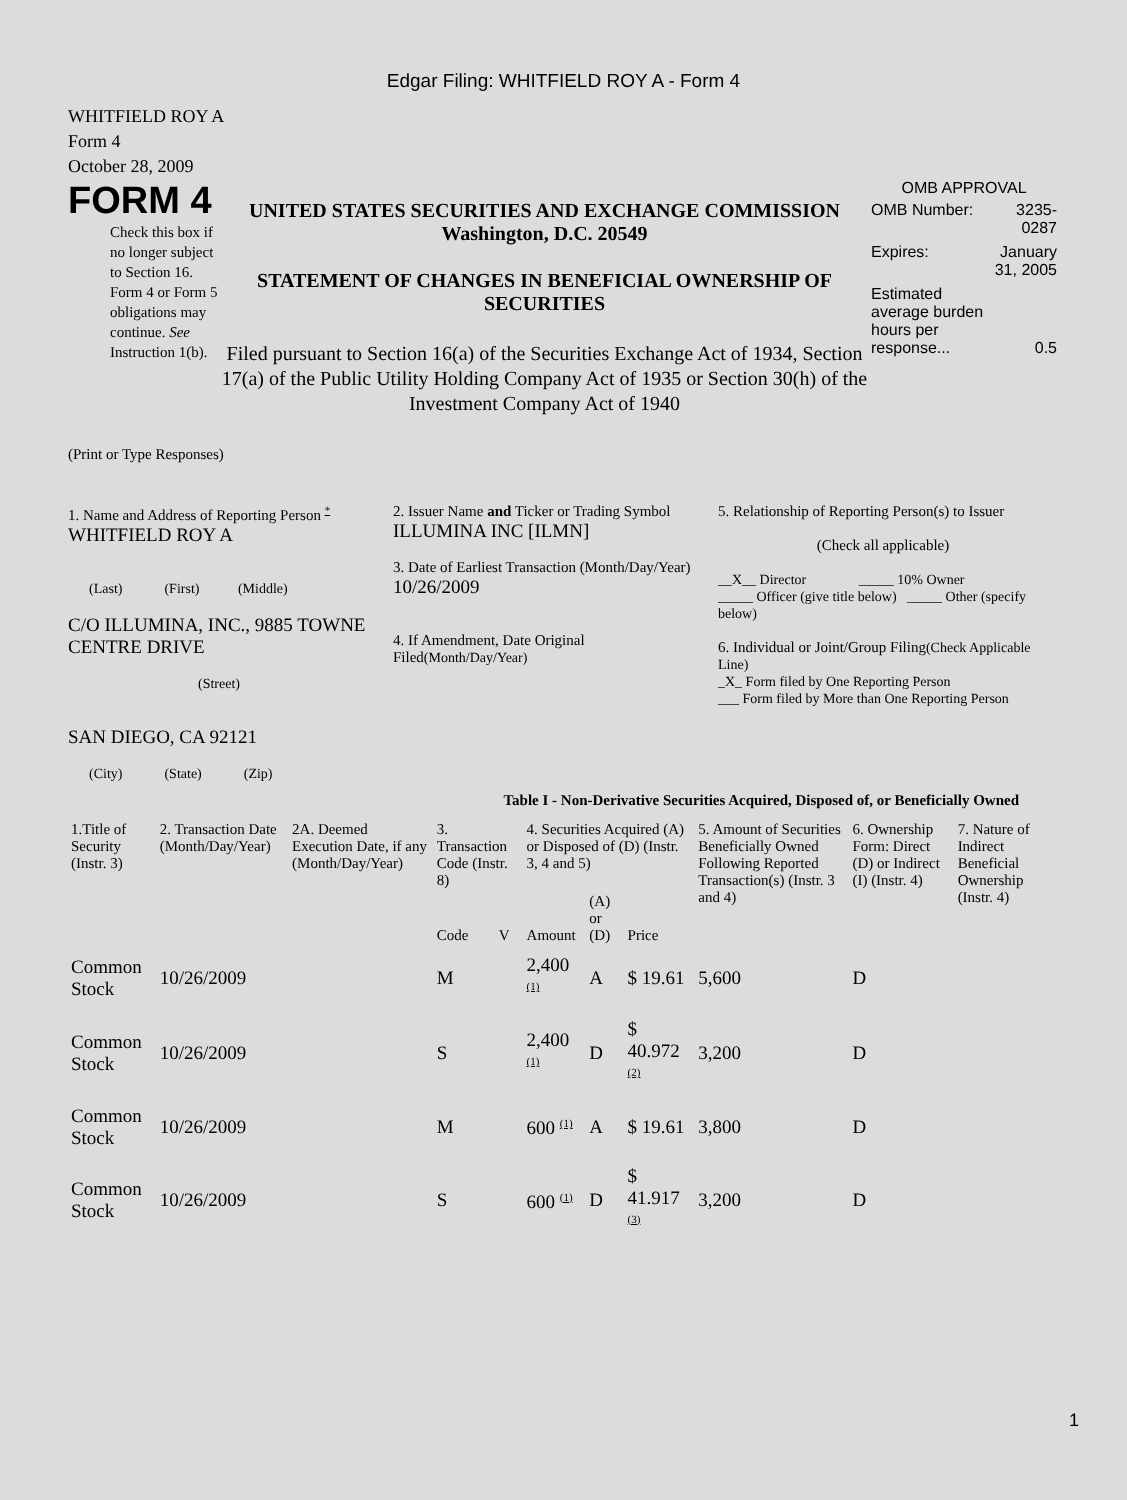Edgar Filing: WHITFIELD ROY A - Form 4
WHITFIELD ROY A
Form 4
October 28, 2009
FORM 4
Check this box if no longer subject to Section 16. Form 4 or Form 5 obligations may continue. See Instruction 1(b).
UNITED STATES SECURITIES AND EXCHANGE COMMISSION
Washington, D.C. 20549
STATEMENT OF CHANGES IN BENEFICIAL OWNERSHIP OF SECURITIES
Filed pursuant to Section 16(a) of the Securities Exchange Act of 1934, Section 17(a) of the Public Utility Holding Company Act of 1935 or Section 30(h) of the Investment Company Act of 1940
OMB APPROVAL
| OMB Number: | 3235-0287 |
| Expires: | January 31, 2005 |
| Estimated average burden hours per response... | 0.5 |
(Print or Type Responses)
1. Name and Address of Reporting Person <sup>*</sup>
WHITFIELD ROY A
(Last) (First) (Middle)
C/O ILLUMINA, INC., 9885 TOWNE CENTRE DRIVE
(Street)
SAN DIEGO, CA 92121
(City) (State) (Zip)
2. Issuer Name and Ticker or Trading Symbol
ILLUMINA INC [ILMN]
3. Date of Earliest Transaction (Month/Day/Year)
10/26/2009
4. If Amendment, Date Original Filed(Month/Day/Year)
5. Relationship of Reporting Person(s) to Issuer
(Check all applicable)
__X__ Director _____ 10% Owner
_____ Officer (give title below) _____ Other (specify below)
6. Individual or Joint/Group Filing(Check Applicable Line)
_X_ Form filed by One Reporting Person
___ Form filed by More than One Reporting Person
Table I - Non-Derivative Securities Acquired, Disposed of, or Beneficially Owned
| 1.Title of Security (Instr. 3) | 2. Transaction Date (Month/Day/Year) | 2A. Deemed Execution Date, if any (Month/Day/Year) | 3. Transaction Code (Instr. 8) | | 4. Securities Acquired (A) or Disposed of (D) (Instr. 3, 4 and 5) | | | 5. Amount of Securities Beneficially Owned Following Reported Transaction(s) (Instr. 3 and 4) | 6. Ownership Form: Direct (D) or Indirect (I) (Instr. 4) | 7. Nature of Indirect Beneficial Ownership (Instr. 4) |
| --- | --- | --- | --- | --- | --- | --- | --- | --- | --- | --- |
| | | | Code | V | Amount | (A) or (D) | Price | | | |
| Common Stock | 10/26/2009 | | M | | 2,400 <sup>(1)</sup> | A | $ 19.61 | 5,600 | D | |
| Common Stock | 10/26/2009 | | S | | 2,400 <sup>(1)</sup> | D | $ 40.972 <sup>(2)</sup> | 3,200 | D | |
| Common Stock | 10/26/2009 | | M | | 600 <sup>(1)</sup> | A | $ 19.61 | 3,800 | D | |
| Common Stock | 10/26/2009 | | S | | 600 <sup>(1)</sup> | D | $ 41.917 <sup>(3)</sup> | 3,200 | D | |
1